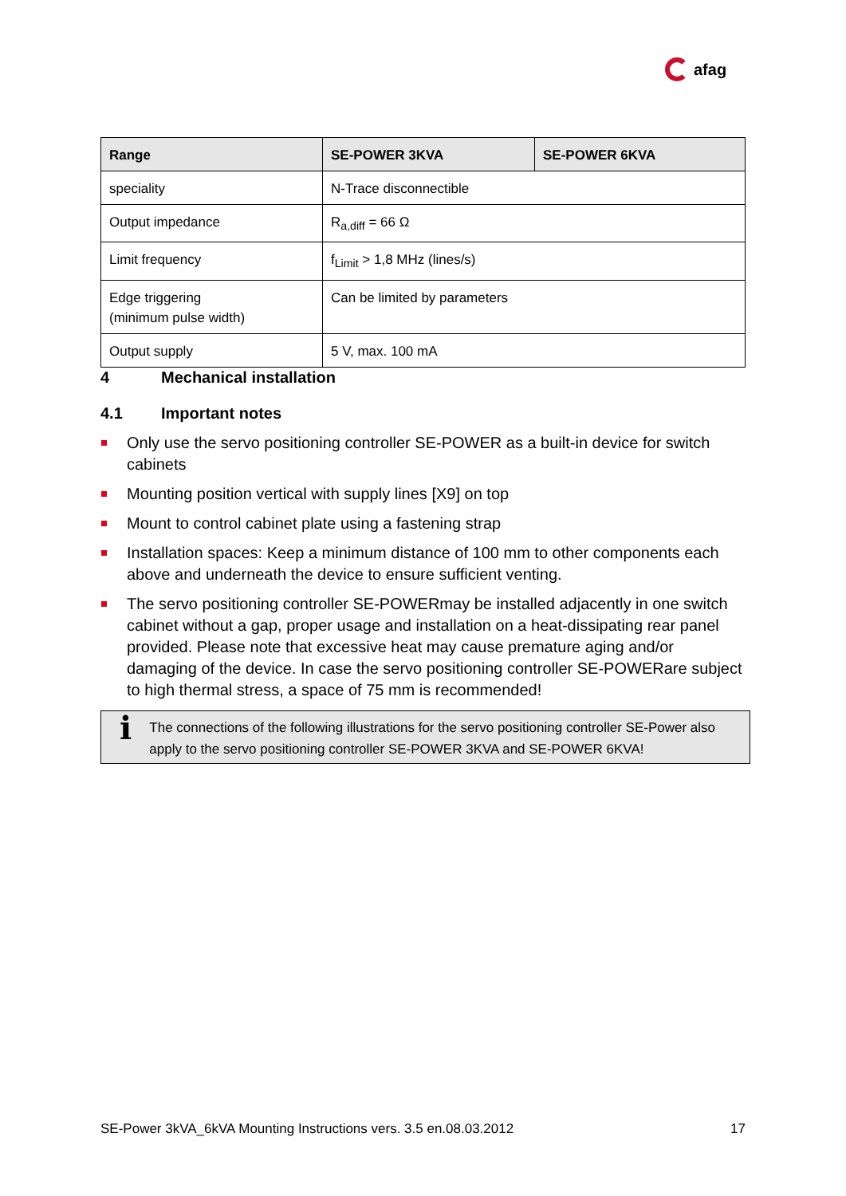afag
| Range | SE-POWER 3KVA | SE-POWER 6KVA |
| --- | --- | --- |
| speciality | N-Trace disconnectible | |
| Output impedance | R<sub>a,diff</sub> = 66 Ω | |
| Limit frequency | f<sub>Limit</sub> > 1,8 MHz (lines/s) | |
| Edge triggering (minimum pulse width) | Can be limited by parameters | |
| Output supply | 5 V, max. 100 mA | |
4 Mechanical installation
4.1 Important notes
Only use the servo positioning controller SE-POWER as a built-in device for switch cabinets
Mounting position vertical with supply lines [X9] on top
Mount to control cabinet plate using a fastening strap
Installation spaces: Keep a minimum distance of 100 mm to other components each above and underneath the device to ensure sufficient venting.
The servo positioning controller SE-POWERmay be installed adjacently in one switch cabinet without a gap, proper usage and installation on a heat-dissipating rear panel provided. Please note that excessive heat may cause premature aging and/or damaging of the device. In case the servo positioning controller SE-POWERare subject to high thermal stress, a space of 75 mm is recommended!
ℹ
The connections of the following illustrations for the servo positioning controller SE-Power also apply to the servo positioning controller SE-POWER 3KVA and SE-POWER 6KVA!
SE-Power 3kVA_6kVA Mounting Instructions vers. 3.5 en.08.03.2012 17